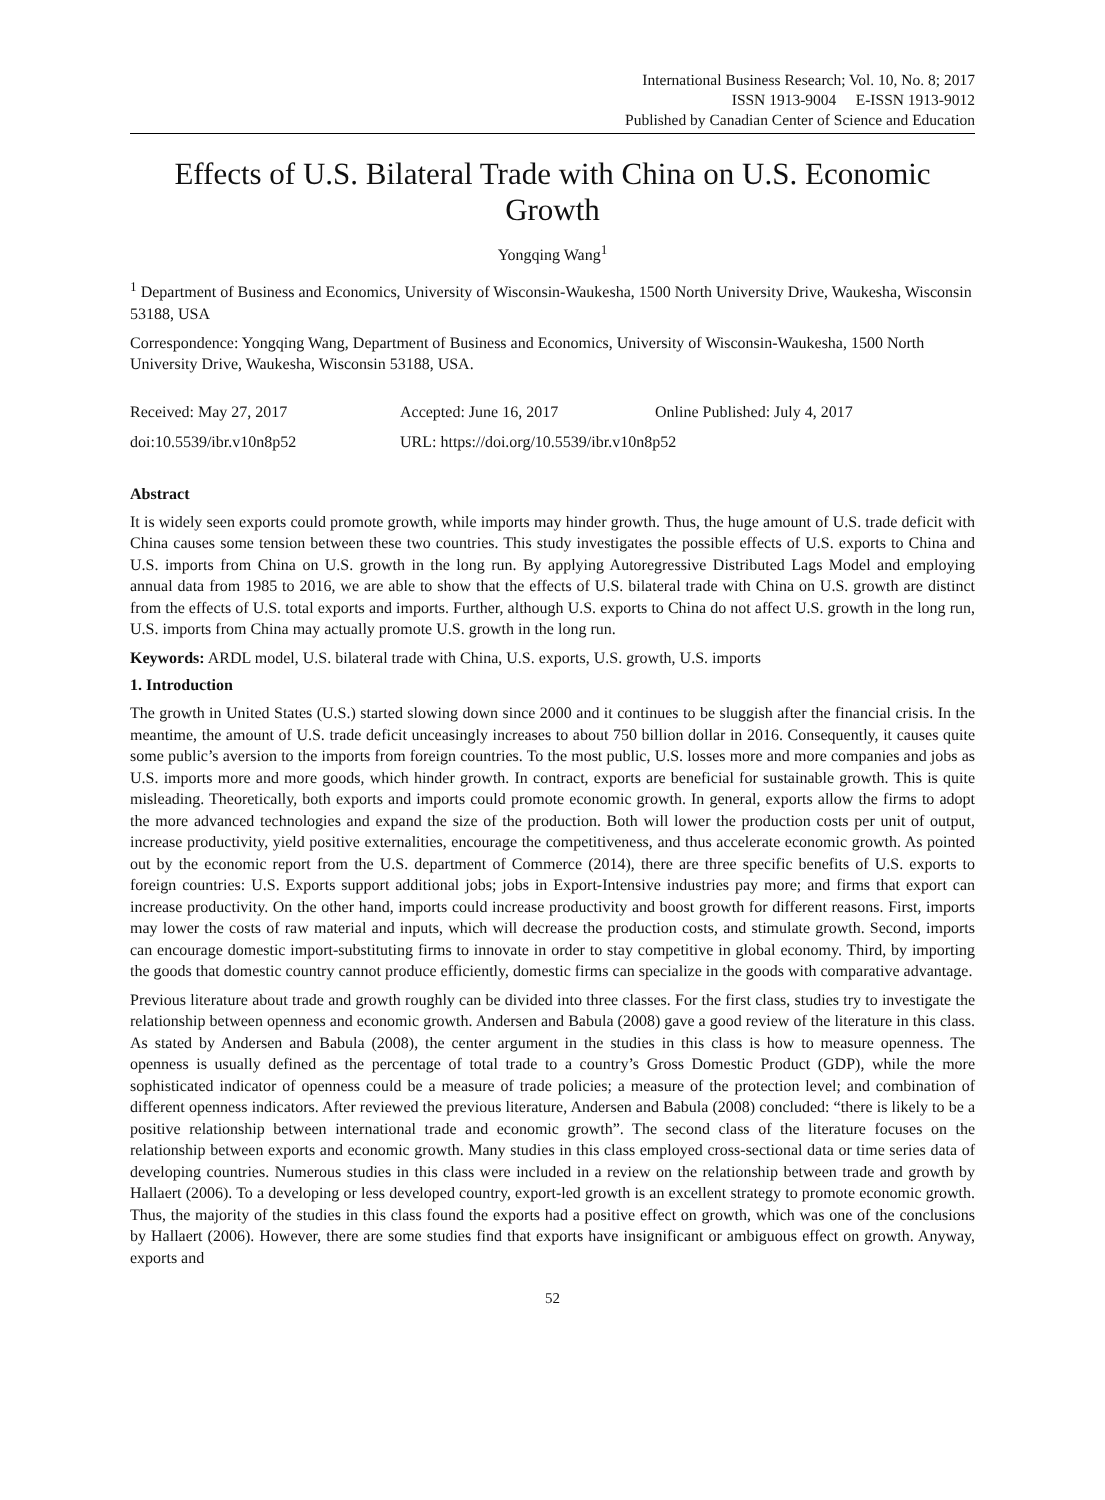International Business Research; Vol. 10, No. 8; 2017
ISSN 1913-9004 E-ISSN 1913-9012
Published by Canadian Center of Science and Education
Effects of U.S. Bilateral Trade with China on U.S. Economic Growth
Yongqing Wang<sup>1</sup>
<sup>1</sup> Department of Business and Economics, University of Wisconsin-Waukesha, 1500 North University Drive, Waukesha, Wisconsin 53188, USA
Correspondence: Yongqing Wang, Department of Business and Economics, University of Wisconsin-Waukesha, 1500 North University Drive, Waukesha, Wisconsin 53188, USA.
Received: May 27, 2017 Accepted: June 16, 2017 Online Published: July 4, 2017
doi:10.5539/ibr.v10n8p52 URL: https://doi.org/10.5539/ibr.v10n8p52
Abstract
It is widely seen exports could promote growth, while imports may hinder growth. Thus, the huge amount of U.S. trade deficit with China causes some tension between these two countries. This study investigates the possible effects of U.S. exports to China and U.S. imports from China on U.S. growth in the long run. By applying Autoregressive Distributed Lags Model and employing annual data from 1985 to 2016, we are able to show that the effects of U.S. bilateral trade with China on U.S. growth are distinct from the effects of U.S. total exports and imports. Further, although U.S. exports to China do not affect U.S. growth in the long run, U.S. imports from China may actually promote U.S. growth in the long run.
Keywords: ARDL model, U.S. bilateral trade with China, U.S. exports, U.S. growth, U.S. imports
1. Introduction
The growth in United States (U.S.) started slowing down since 2000 and it continues to be sluggish after the financial crisis. In the meantime, the amount of U.S. trade deficit unceasingly increases to about 750 billion dollar in 2016. Consequently, it causes quite some public’s aversion to the imports from foreign countries. To the most public, U.S. losses more and more companies and jobs as U.S. imports more and more goods, which hinder growth. In contract, exports are beneficial for sustainable growth. This is quite misleading. Theoretically, both exports and imports could promote economic growth. In general, exports allow the firms to adopt the more advanced technologies and expand the size of the production. Both will lower the production costs per unit of output, increase productivity, yield positive externalities, encourage the competitiveness, and thus accelerate economic growth. As pointed out by the economic report from the U.S. department of Commerce (2014), there are three specific benefits of U.S. exports to foreign countries: U.S. Exports support additional jobs; jobs in Export-Intensive industries pay more; and firms that export can increase productivity. On the other hand, imports could increase productivity and boost growth for different reasons. First, imports may lower the costs of raw material and inputs, which will decrease the production costs, and stimulate growth. Second, imports can encourage domestic import-substituting firms to innovate in order to stay competitive in global economy. Third, by importing the goods that domestic country cannot produce efficiently, domestic firms can specialize in the goods with comparative advantage.
Previous literature about trade and growth roughly can be divided into three classes. For the first class, studies try to investigate the relationship between openness and economic growth. Andersen and Babula (2008) gave a good review of the literature in this class. As stated by Andersen and Babula (2008), the center argument in the studies in this class is how to measure openness. The openness is usually defined as the percentage of total trade to a country’s Gross Domestic Product (GDP), while the more sophisticated indicator of openness could be a measure of trade policies; a measure of the protection level; and combination of different openness indicators. After reviewed the previous literature, Andersen and Babula (2008) concluded: “there is likely to be a positive relationship between international trade and economic growth”. The second class of the literature focuses on the relationship between exports and economic growth. Many studies in this class employed cross-sectional data or time series data of developing countries. Numerous studies in this class were included in a review on the relationship between trade and growth by Hallaert (2006). To a developing or less developed country, export-led growth is an excellent strategy to promote economic growth. Thus, the majority of the studies in this class found the exports had a positive effect on growth, which was one of the conclusions by Hallaert (2006). However, there are some studies find that exports have insignificant or ambiguous effect on growth. Anyway, exports and
52